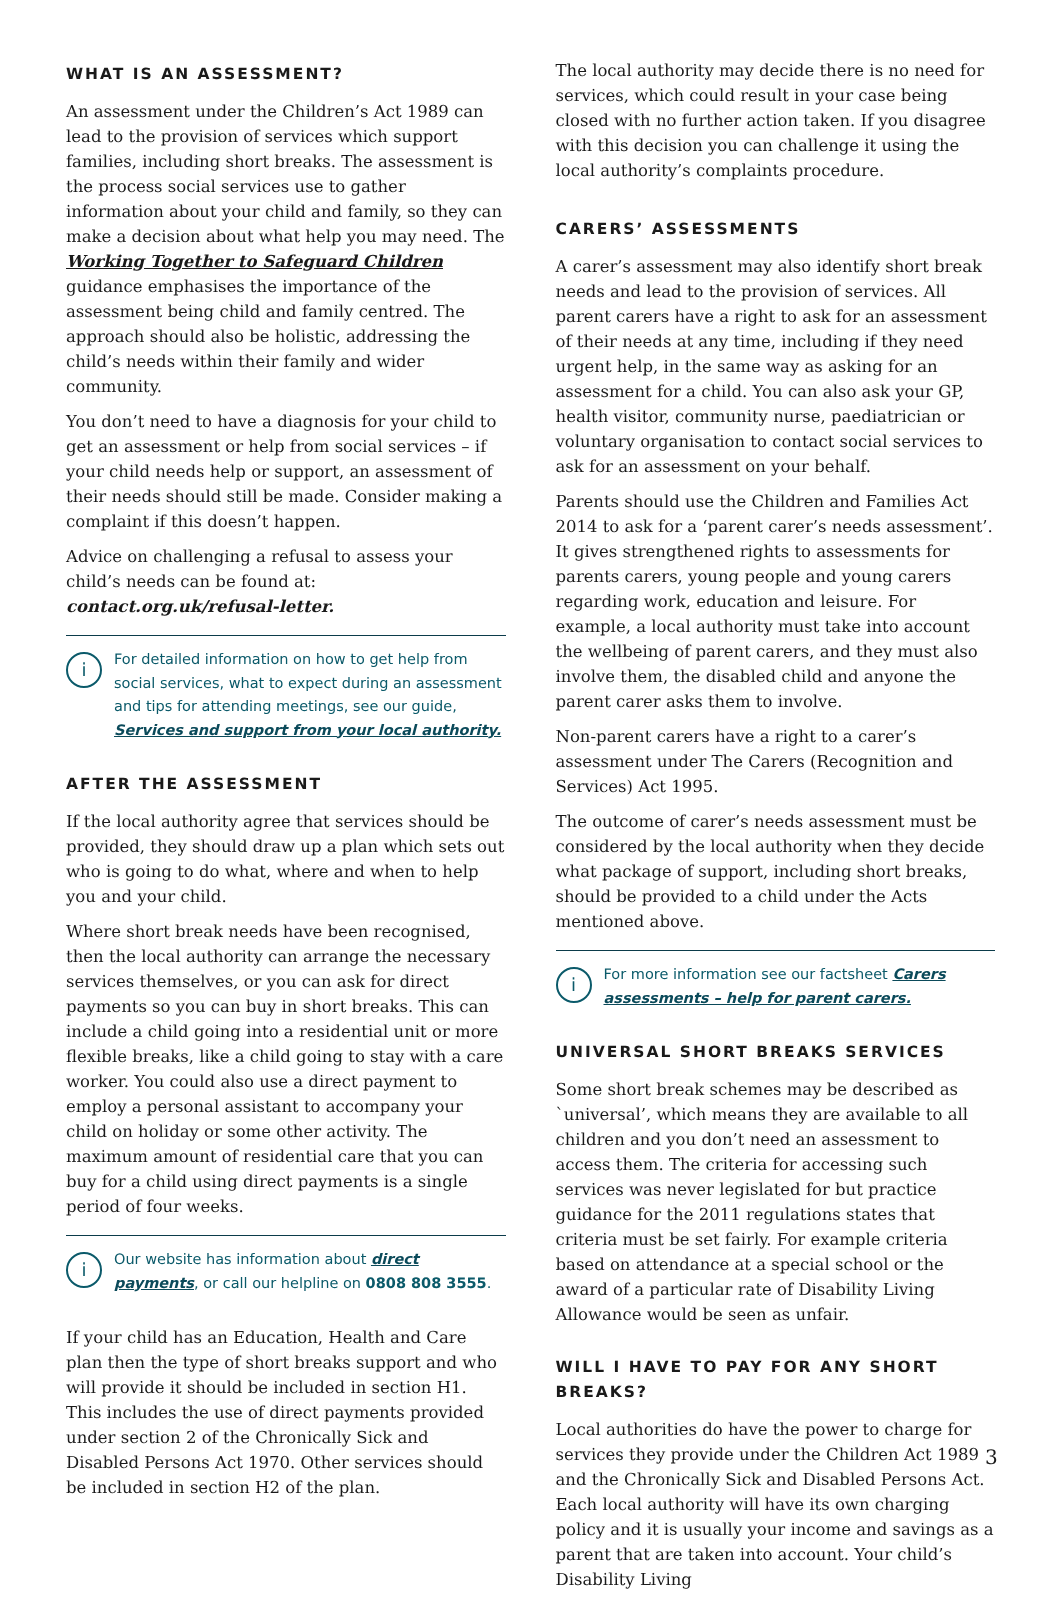WHAT IS AN ASSESSMENT?
An assessment under the Children’s Act 1989 can lead to the provision of services which support families, including short breaks. The assessment is the process social services use to gather information about your child and family, so they can make a decision about what help you may need. The Working Together to Safeguard Children guidance emphasises the importance of the assessment being child and family centred. The approach should also be holistic, addressing the child’s needs within their family and wider community.
You don’t need to have a diagnosis for your child to get an assessment or help from social services – if your child needs help or support, an assessment of their needs should still be made. Consider making a complaint if this doesn’t happen.
Advice on challenging a refusal to assess your child’s needs can be found at: contact.org.uk/refusal-letter.
i For detailed information on how to get help from social services, what to expect during an assessment and tips for attending meetings, see our guide, Services and support from your local authority.
AFTER THE ASSESSMENT
If the local authority agree that services should be provided, they should draw up a plan which sets out who is going to do what, where and when to help you and your child.
Where short break needs have been recognised, then the local authority can arrange the necessary services themselves, or you can ask for direct payments so you can buy in short breaks. This can include a child going into a residential unit or more flexible breaks, like a child going to stay with a care worker. You could also use a direct payment to employ a personal assistant to accompany your child on holiday or some other activity. The maximum amount of residential care that you can buy for a child using direct payments is a single period of four weeks.
i Our website has information about direct payments, or call our helpline on 0808 808 3555.
If your child has an Education, Health and Care plan then the type of short breaks support and who will provide it should be included in section H1. This includes the use of direct payments provided under section 2 of the Chronically Sick and Disabled Persons Act 1970. Other services should be included in section H2 of the plan.
The local authority may decide there is no need for services, which could result in your case being closed with no further action taken. If you disagree with this decision you can challenge it using the local authority’s complaints procedure.
CARERS’ ASSESSMENTS
A carer’s assessment may also identify short break needs and lead to the provision of services. All parent carers have a right to ask for an assessment of their needs at any time, including if they need urgent help, in the same way as asking for an assessment for a child. You can also ask your GP, health visitor, community nurse, paediatrician or voluntary organisation to contact social services to ask for an assessment on your behalf.
Parents should use the Children and Families Act 2014 to ask for a ‘parent carer’s needs assessment’. It gives strengthened rights to assessments for parents carers, young people and young carers regarding work, education and leisure. For example, a local authority must take into account the wellbeing of parent carers, and they must also involve them, the disabled child and anyone the parent carer asks them to involve.
Non-parent carers have a right to a carer’s assessment under The Carers (Recognition and Services) Act 1995.
The outcome of carer’s needs assessment must be considered by the local authority when they decide what package of support, including short breaks, should be provided to a child under the Acts mentioned above.
i For more information see our factsheet Carers assessments – help for parent carers.
UNIVERSAL SHORT BREAKS SERVICES
Some short break schemes may be described as `universal’, which means they are available to all children and you don’t need an assessment to access them. The criteria for accessing such services was never legislated for but practice guidance for the 2011 regulations states that criteria must be set fairly. For example criteria based on attendance at a special school or the award of a particular rate of Disability Living Allowance would be seen as unfair.
WILL I HAVE TO PAY FOR ANY SHORT BREAKS?
Local authorities do have the power to charge for services they provide under the Children Act 1989 and the Chronically Sick and Disabled Persons Act. Each local authority will have its own charging policy and it is usually your income and savings as a parent that are taken into account. Your child’s Disability Living
3